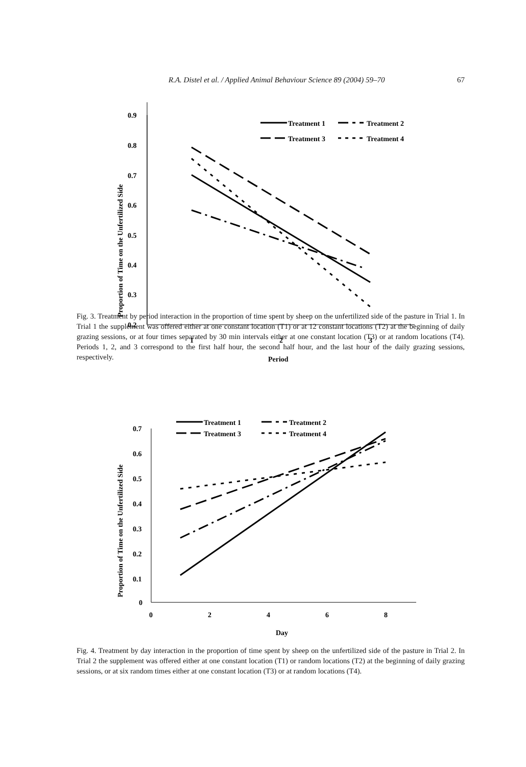R.A. Distel et al. / Applied Animal Behaviour Science 89 (2004) 59–70 67
0.9
0.8
0.7
0.6
0.5
0.4
0.3
0.2
1
2
3
Period
Proportion of Time on the Unfertilized Side
Treatment 1
Treatment 2
Treatment 3
Treatment 4
Fig. 3. Treatment by period interaction in the proportion of time spent by sheep on the unfertilized side of the pasture in Trial 1. In Trial 1 the supplement was offered either at one constant location (T1) or at 12 constant locations (T2) at the beginning of daily grazing sessions, or at four times separated by 30 min intervals either at one constant location (T3) or at random locations (T4). Periods 1, 2, and 3 correspond to the first half hour, the second half hour, and the last hour of the daily grazing sessions, respectively.
0.7
0.6
0.5
0.4
0.3
0.2
0.1
0
0
2
4
6
8
Day
Proportion of Time on the Unfertilized Side
Treatment 1
Treatment 2
Treatment 3
Treatment 4
Fig. 4. Treatment by day interaction in the proportion of time spent by sheep on the unfertilized side of the pasture in Trial 2. In Trial 2 the supplement was offered either at one constant location (T1) or random locations (T2) at the beginning of daily grazing sessions, or at six random times either at one constant location (T3) or at random locations (T4).